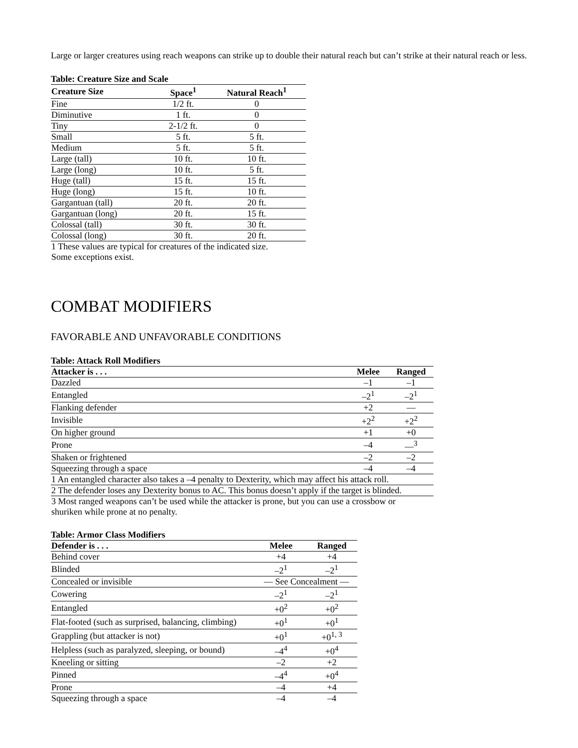Large or larger creatures using reach weapons can strike up to double their natural reach but can’t strike at their natural reach or less.
Table: Creature Size and Scale
| Creature Size | Space<sup>1</sup> | Natural Reach<sup>1</sup> |
| --- | --- | --- |
| Fine | 1/2 ft. | 0 |
| Diminutive | 1 ft. | 0 |
| Tiny | 2-1/2 ft. | 0 |
| Small | 5 ft. | 5 ft. |
| Medium | 5 ft. | 5 ft. |
| Large (tall) | 10 ft. | 10 ft. |
| Large (long) | 10 ft. | 5 ft. |
| Huge (tall) | 15 ft. | 15 ft. |
| Huge (long) | 15 ft. | 10 ft. |
| Gargantuan (tall) | 20 ft. | 20 ft. |
| Gargantuan (long) | 20 ft. | 15 ft. |
| Colossal (tall) | 30 ft. | 30 ft. |
| Colossal (long) | 30 ft. | 20 ft. |
| 1 These values are typical for creatures of the indicated size. Some exceptions exist. | | |
COMBAT MODIFIERS
FAVORABLE AND UNFAVORABLE CONDITIONS
Table: Attack Roll Modifiers
| Attacker is . . . | Melee | Ranged |
| --- | --- | --- |
| Dazzled | –1 | –1 |
| Entangled | –2<sup>1</sup> | –2<sup>1</sup> |
| Flanking defender | +2 | — |
| Invisible | +2<sup>2</sup> | +2<sup>2</sup> |
| On higher ground | +1 | +0 |
| Prone | –4 | —<sup>3</sup> |
| Shaken or frightened | –2 | –2 |
| Squeezing through a space | –4 | –4 |
| 1 An entangled character also takes a –4 penalty to Dexterity, which may affect his attack roll. | | |
| 2 The defender loses any Dexterity bonus to AC. This bonus doesn’t apply if the target is blinded. | | |
| 3 Most ranged weapons can’t be used while the attacker is prone, but you can use a crossbow or shuriken while prone at no penalty. | | |
Table: Armor Class Modifiers
| Defender is . . . | Melee | Ranged |
| --- | --- | --- |
| Behind cover | +4 | +4 |
| Blinded | –2<sup>1</sup> | –2<sup>1</sup> |
| Concealed or invisible | — See Concealment — | |
| Cowering | –2<sup>1</sup> | –2<sup>1</sup> |
| Entangled | +0<sup>2</sup> | +0<sup>2</sup> |
| Flat-footed (such as surprised, balancing, climbing) | +0<sup>1</sup> | +0<sup>1</sup> |
| Grappling (but attacker is not) | +0<sup>1</sup> | +0<sup>1, 3</sup> |
| Helpless (such as paralyzed, sleeping, or bound) | –4<sup>4</sup> | +0<sup>4</sup> |
| Kneeling or sitting | –2 | +2 |
| Pinned | –4<sup>4</sup> | +0<sup>4</sup> |
| Prone | –4 | +4 |
| Squeezing through a space | –4 | –4 |